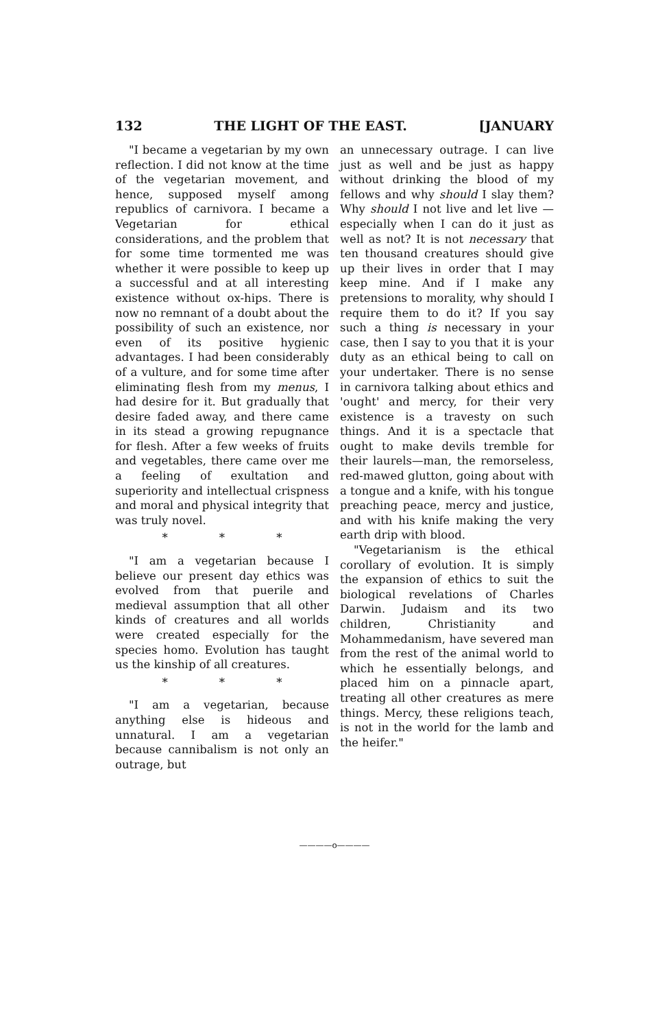132 THE LIGHT OF THE EAST. [JANUARY
"I became a vegetarian by my own reflection. I did not know at the time of the vegetarian movement, and hence, supposed myself among republics of carnivora. I became a Vegetarian for ethical considerations, and the problem that for some time tormented me was whether it were possible to keep up a successful and at all interesting existence without ox-hips. There is now no remnant of a doubt about the possibility of such an existence, nor even of its positive hygienic advantages. I had been considerably of a vulture, and for some time after eliminating flesh from my menus, I had desire for it. But gradually that desire faded away, and there came in its stead a growing repugnance for flesh. After a few weeks of fruits and vegetables, there came over me a feeling of exultation and superiority and intellectual crispness and moral and physical integrity that was truly novel.
* * *
"I am a vegetarian because I believe our present day ethics was evolved from that puerile and medieval assumption that all other kinds of creatures and all worlds were created especially for the species homo. Evolution has taught us the kinship of all creatures.
* * *
"I am a vegetarian, because anything else is hideous and unnatural. I am a vegetarian because cannibalism is not only an outrage, but
an unnecessary outrage. I can live just as well and be just as happy without drinking the blood of my fellows and why should I slay them? Why should I not live and let live —especially when I can do it just as well as not? It is not necessary that ten thousand creatures should give up their lives in order that I may keep mine. And if I make any pretensions to morality, why should I require them to do it? If you say such a thing is necessary in your case, then I say to you that it is your duty as an ethical being to call on your undertaker. There is no sense in carnivora talking about ethics and 'ought' and mercy, for their very existence is a travesty on such things. And it is a spectacle that ought to make devils tremble for their laurels—man, the remorseless, red-mawed glutton, going about with a tongue and a knife, with his tongue preaching peace, mercy and justice, and with his knife making the very earth drip with blood.
"Vegetarianism is the ethical corollary of evolution. It is simply the expansion of ethics to suit the biological revelations of Charles Darwin. Judaism and its two children, Christianity and Mohammedanism, have severed man from the rest of the animal world to which he essentially belongs, and placed him on a pinnacle apart, treating all other creatures as mere things. Mercy, these religions teach, is not in the world for the lamb and the heifer."
————o————